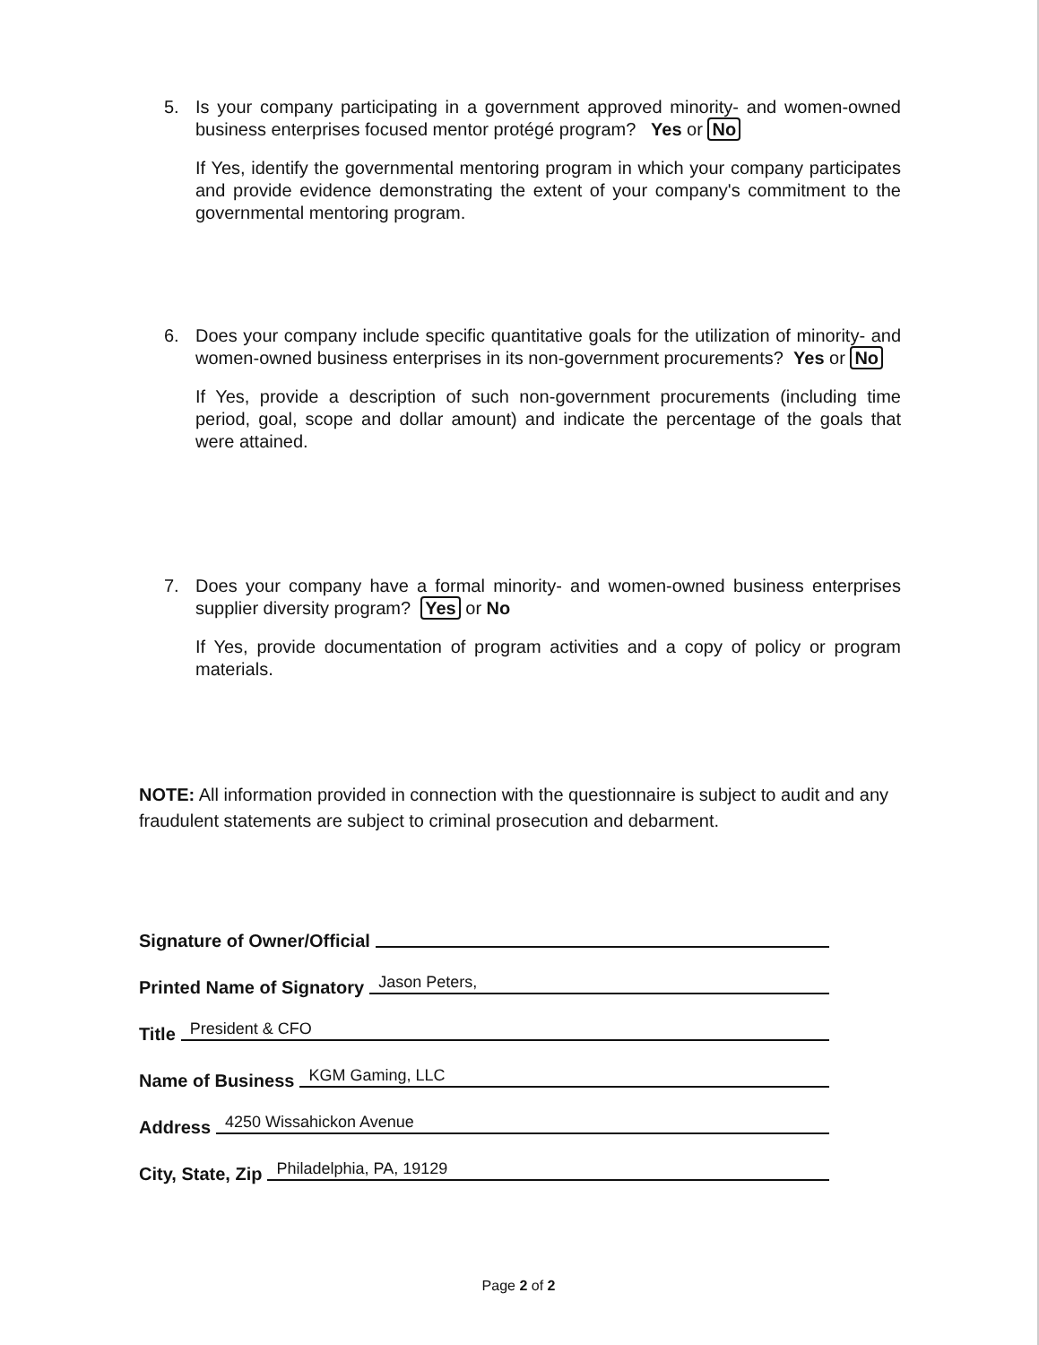5.
Is your company participating in a government approved minority- and women-owned business enterprises focused mentor protégé program? Yes or No
If Yes, identify the governmental mentoring program in which your company participates and provide evidence demonstrating the extent of your company's commitment to the governmental mentoring program.
6.
Does your company include specific quantitative goals for the utilization of minority- and women-owned business enterprises in its non-government procurements? Yes or No
If Yes, provide a description of such non-government procurements (including time period, goal, scope and dollar amount) and indicate the percentage of the goals that were attained.
7.
Does your company have a formal minority- and women-owned business enterprises supplier diversity program? Yes or No
If Yes, provide documentation of program activities and a copy of policy or program materials.
NOTE: All information provided in connection with the questionnaire is subject to audit and any fraudulent statements are subject to criminal prosecution and debarment.
Signature of Owner/Official
Printed Name of Signatory Jason Peters,
Title President & CFO
Name of Business KGM Gaming, LLC
Address 4250 Wissahickon Avenue
City, State, Zip Philadelphia, PA, 19129
Page 2 of 2